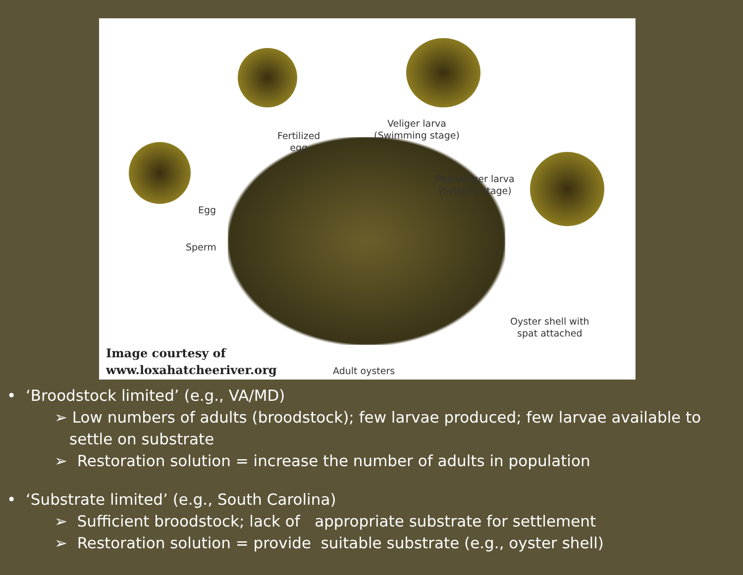Fertilized
egg
Veliger larva
(Swimming stage)
Pediveliger larva
(Settling stage)
Egg
Sperm
Oyster shell with
spat attached
Adult oysters
Image courtesy of
www.loxahatcheeriver.org
• ‘Broodstock limited’ (e.g., VA/MD)
➢ Low numbers of adults (broodstock); few larvae produced; few larvae available to settle on substrate
➢ Restoration solution = increase the number of adults in population
• ‘Substrate limited’ (e.g., South Carolina)
➢ Sufficient broodstock; lack of appropriate substrate for settlement
➢ Restoration solution = provide suitable substrate (e.g., oyster shell)